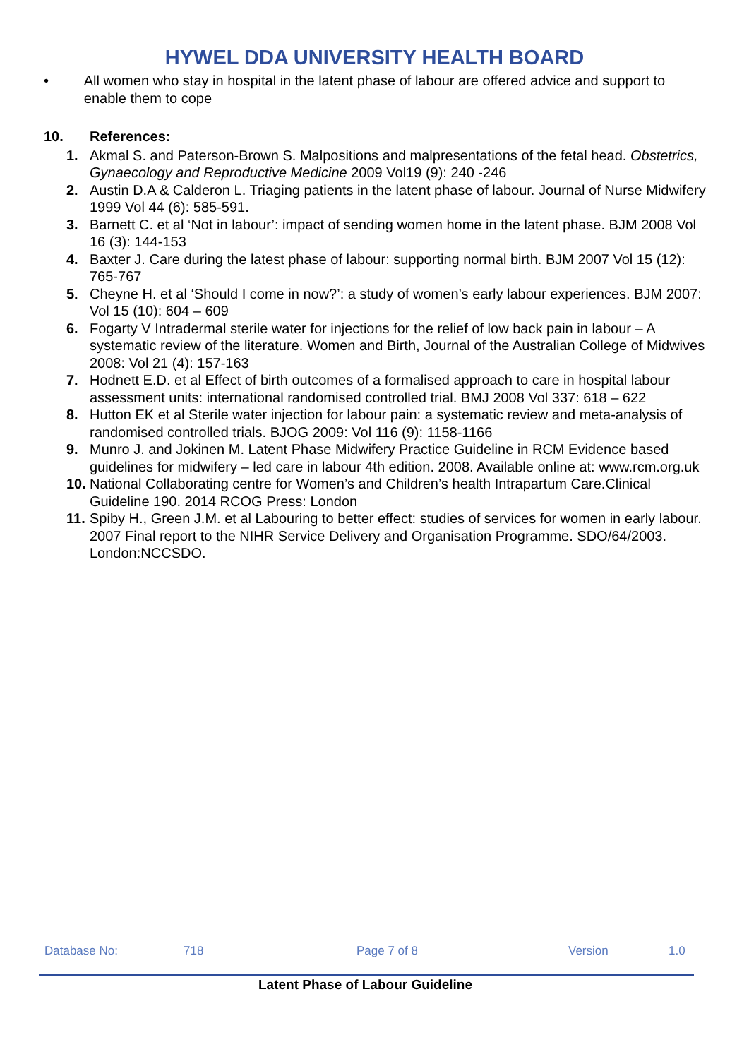HYWEL DDA UNIVERSITY HEALTH BOARD
• All women who stay in hospital in the latent phase of labour are offered advice and support to enable them to cope
10. References:
1. Akmal S. and Paterson-Brown S. Malpositions and malpresentations of the fetal head. Obstetrics, Gynaecology and Reproductive Medicine 2009 Vol19 (9): 240 -246
2. Austin D.A & Calderon L. Triaging patients in the latent phase of labour. Journal of Nurse Midwifery 1999 Vol 44 (6): 585-591.
3. Barnett C. et al ‘Not in labour’: impact of sending women home in the latent phase. BJM 2008 Vol 16 (3): 144-153
4. Baxter J. Care during the latest phase of labour: supporting normal birth. BJM 2007 Vol 15 (12): 765-767
5. Cheyne H. et al ‘Should I come in now?’: a study of women’s early labour experiences. BJM 2007: Vol 15 (10): 604 – 609
6. Fogarty V Intradermal sterile water for injections for the relief of low back pain in labour – A systematic review of the literature. Women and Birth, Journal of the Australian College of Midwives 2008: Vol 21 (4): 157-163
7. Hodnett E.D. et al Effect of birth outcomes of a formalised approach to care in hospital labour assessment units: international randomised controlled trial. BMJ 2008 Vol 337: 618 – 622
8. Hutton EK et al Sterile water injection for labour pain: a systematic review and meta-analysis of randomised controlled trials. BJOG 2009: Vol 116 (9): 1158-1166
9. Munro J. and Jokinen M. Latent Phase Midwifery Practice Guideline in RCM Evidence based guidelines for midwifery – led care in labour 4th edition. 2008. Available online at: www.rcm.org.uk
10. National Collaborating centre for Women’s and Children’s health Intrapartum Care.Clinical Guideline 190. 2014 RCOG Press: London
11. Spiby H., Green J.M. et al Labouring to better effect: studies of services for women in early labour. 2007 Final report to the NIHR Service Delivery and Organisation Programme. SDO/64/2003. London:NCCSDO.
Database No: 718 Page 7 of 8 Version 1.0
Latent Phase of Labour Guideline